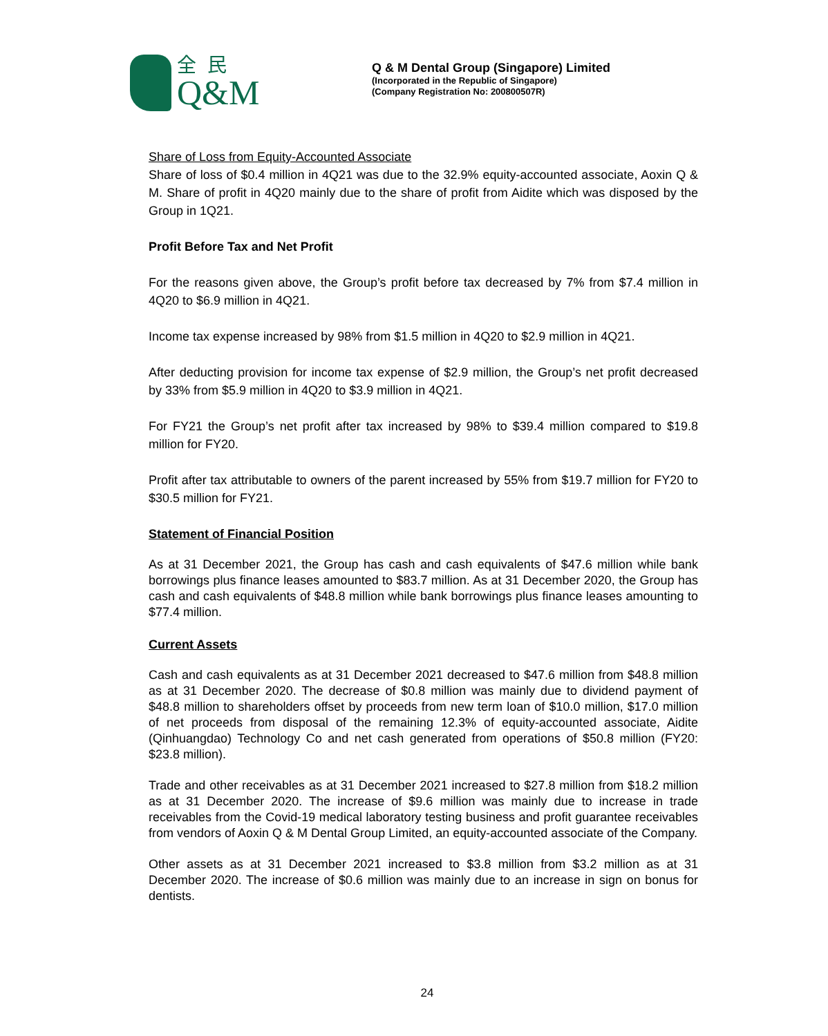全民
Q&M
Q & M Dental Group (Singapore) Limited
(Incorporated in the Republic of Singapore)
(Company Registration No: 200800507R)
Share of Loss from Equity-Accounted Associate
Share of loss of $0.4 million in 4Q21 was due to the 32.9% equity-accounted associate, Aoxin Q & M. Share of profit in 4Q20 mainly due to the share of profit from Aidite which was disposed by the Group in 1Q21.
Profit Before Tax and Net Profit
For the reasons given above, the Group’s profit before tax decreased by 7% from $7.4 million in 4Q20 to $6.9 million in 4Q21.
Income tax expense increased by 98% from $1.5 million in 4Q20 to $2.9 million in 4Q21.
After deducting provision for income tax expense of $2.9 million, the Group’s net profit decreased by 33% from $5.9 million in 4Q20 to $3.9 million in 4Q21.
For FY21 the Group’s net profit after tax increased by 98% to $39.4 million compared to $19.8 million for FY20.
Profit after tax attributable to owners of the parent increased by 55% from $19.7 million for FY20 to $30.5 million for FY21.
Statement of Financial Position
As at 31 December 2021, the Group has cash and cash equivalents of $47.6 million while bank borrowings plus finance leases amounted to $83.7 million. As at 31 December 2020, the Group has cash and cash equivalents of $48.8 million while bank borrowings plus finance leases amounting to $77.4 million.
Current Assets
Cash and cash equivalents as at 31 December 2021 decreased to $47.6 million from $48.8 million as at 31 December 2020. The decrease of $0.8 million was mainly due to dividend payment of $48.8 million to shareholders offset by proceeds from new term loan of $10.0 million, $17.0 million of net proceeds from disposal of the remaining 12.3% of equity-accounted associate, Aidite (Qinhuangdao) Technology Co and net cash generated from operations of $50.8 million (FY20: $23.8 million).
Trade and other receivables as at 31 December 2021 increased to $27.8 million from $18.2 million as at 31 December 2020. The increase of $9.6 million was mainly due to increase in trade receivables from the Covid-19 medical laboratory testing business and profit guarantee receivables from vendors of Aoxin Q & M Dental Group Limited, an equity-accounted associate of the Company.
Other assets as at 31 December 2021 increased to $3.8 million from $3.2 million as at 31 December 2020. The increase of $0.6 million was mainly due to an increase in sign on bonus for dentists.
24